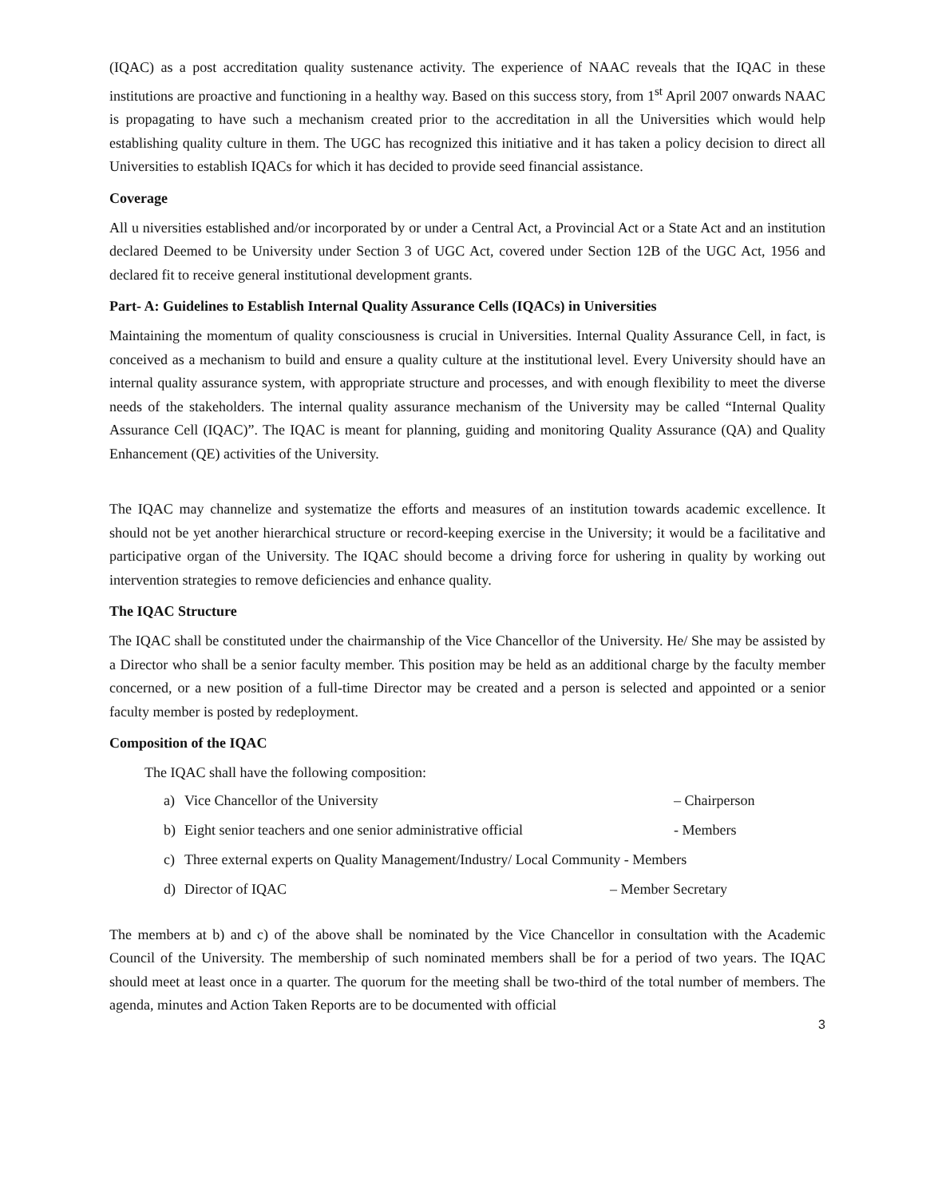(IQAC) as a post accreditation quality sustenance activity. The experience of NAAC reveals that the IQAC in these institutions are proactive and functioning in a healthy way. Based on this success story, from 1<sup>st</sup> April 2007 onwards NAAC is propagating to have such a mechanism created prior to the accreditation in all the Universities which would help establishing quality culture in them. The UGC has recognized this initiative and it has taken a policy decision to direct all Universities to establish IQACs for which it has decided to provide seed financial assistance.
Coverage
All u niversities established and/or incorporated by or under a Central Act, a Provincial Act or a State Act and an institution declared Deemed to be University under Section 3 of UGC Act, covered under Section 12B of the UGC Act, 1956 and declared fit to receive general institutional development grants.
Part- A: Guidelines to Establish Internal Quality Assurance Cells (IQACs) in Universities
Maintaining the momentum of quality consciousness is crucial in Universities. Internal Quality Assurance Cell, in fact, is conceived as a mechanism to build and ensure a quality culture at the institutional level. Every University should have an internal quality assurance system, with appropriate structure and processes, and with enough flexibility to meet the diverse needs of the stakeholders. The internal quality assurance mechanism of the University may be called “Internal Quality Assurance Cell (IQAC)”. The IQAC is meant for planning, guiding and monitoring Quality Assurance (QA) and Quality Enhancement (QE) activities of the University.
The IQAC may channelize and systematize the efforts and measures of an institution towards academic excellence. It should not be yet another hierarchical structure or record-keeping exercise in the University; it would be a facilitative and participative organ of the University. The IQAC should become a driving force for ushering in quality by working out intervention strategies to remove deficiencies and enhance quality.
The IQAC Structure
The IQAC shall be constituted under the chairmanship of the Vice Chancellor of the University. He/ She may be assisted by a Director who shall be a senior faculty member. This position may be held as an additional charge by the faculty member concerned, or a new position of a full-time Director may be created and a person is selected and appointed or a senior faculty member is posted by redeployment.
Composition of the IQAC
The IQAC shall have the following composition:
a) Vice Chancellor of the University – Chairperson
b) Eight senior teachers and one senior administrative official - Members
c) Three external experts on Quality Management/Industry/ Local Community - Members
d) Director of IQAC – Member Secretary
The members at b) and c) of the above shall be nominated by the Vice Chancellor in consultation with the Academic Council of the University. The membership of such nominated members shall be for a period of two years. The IQAC should meet at least once in a quarter. The quorum for the meeting shall be two-third of the total number of members. The agenda, minutes and Action Taken Reports are to be documented with official
3